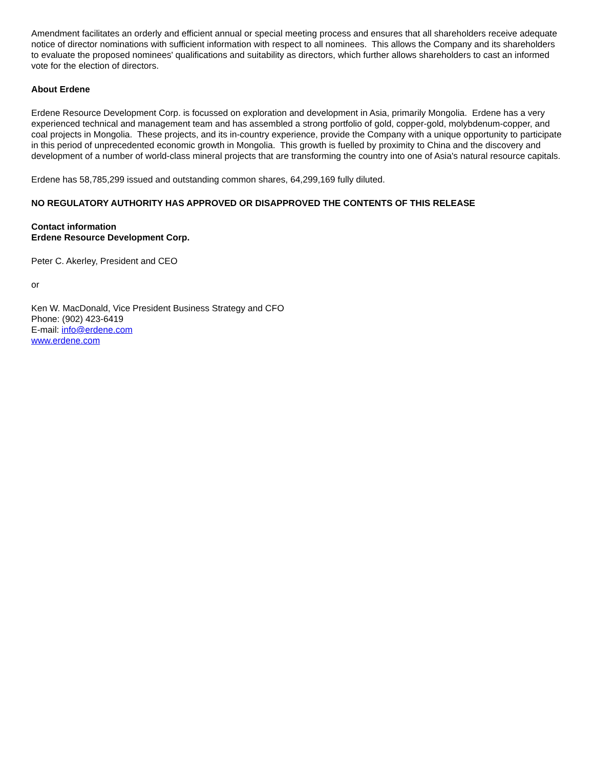Amendment facilitates an orderly and efficient annual or special meeting process and ensures that all shareholders receive adequate notice of director nominations with sufficient information with respect to all nominees. This allows the Company and its shareholders to evaluate the proposed nominees' qualifications and suitability as directors, which further allows shareholders to cast an informed vote for the election of directors.
About Erdene
Erdene Resource Development Corp. is focussed on exploration and development in Asia, primarily Mongolia. Erdene has a very experienced technical and management team and has assembled a strong portfolio of gold, copper-gold, molybdenum-copper, and coal projects in Mongolia. These projects, and its in-country experience, provide the Company with a unique opportunity to participate in this period of unprecedented economic growth in Mongolia. This growth is fuelled by proximity to China and the discovery and development of a number of world-class mineral projects that are transforming the country into one of Asia's natural resource capitals.
Erdene has 58,785,299 issued and outstanding common shares, 64,299,169 fully diluted.
NO REGULATORY AUTHORITY HAS APPROVED OR DISAPPROVED THE CONTENTS OF THIS RELEASE
Contact information
Erdene Resource Development Corp.
Peter C. Akerley, President and CEO
or
Ken W. MacDonald, Vice President Business Strategy and CFO
Phone: (902) 423-6419
E-mail: info@erdene.com
www.erdene.com